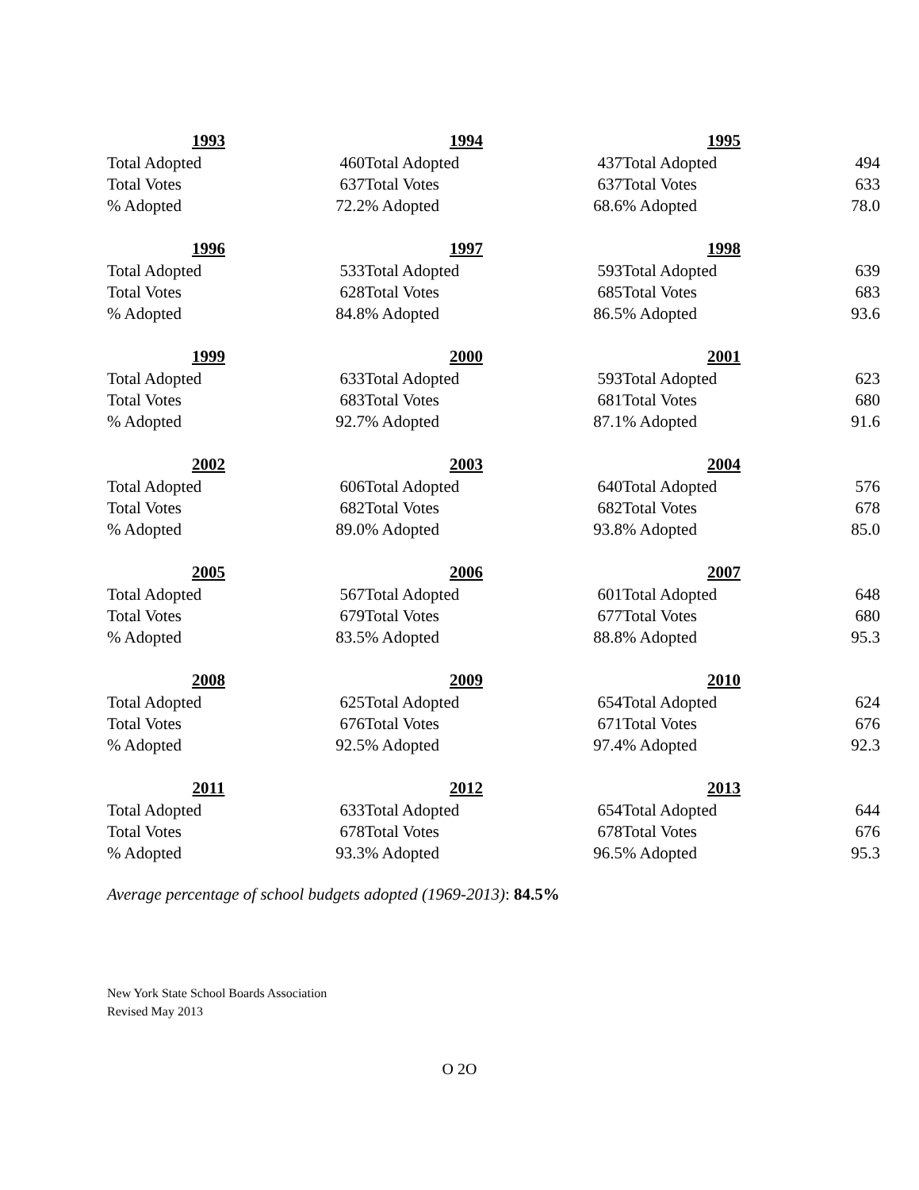| 1993 | |
| --- | --- |
| Total Adopted | 460 |
| Total Votes | 637 |
| % Adopted | 72.2 |
| 1994 | |
| --- | --- |
| Total Adopted | 437 |
| Total Votes | 637 |
| % Adopted | 68.6 |
| 1995 | |
| --- | --- |
| Total Adopted | 494 |
| Total Votes | 633 |
| % Adopted | 78.0 |
| 1996 | |
| --- | --- |
| Total Adopted | 533 |
| Total Votes | 628 |
| % Adopted | 84.8 |
| 1997 | |
| --- | --- |
| Total Adopted | 593 |
| Total Votes | 685 |
| % Adopted | 86.5 |
| 1998 | |
| --- | --- |
| Total Adopted | 639 |
| Total Votes | 683 |
| % Adopted | 93.6 |
| 1999 | |
| --- | --- |
| Total Adopted | 633 |
| Total Votes | 683 |
| % Adopted | 92.7 |
| 2000 | |
| --- | --- |
| Total Adopted | 593 |
| Total Votes | 681 |
| % Adopted | 87.1 |
| 2001 | |
| --- | --- |
| Total Adopted | 623 |
| Total Votes | 680 |
| % Adopted | 91.6 |
| 2002 | |
| --- | --- |
| Total Adopted | 606 |
| Total Votes | 682 |
| % Adopted | 89.0 |
| 2003 | |
| --- | --- |
| Total Adopted | 640 |
| Total Votes | 682 |
| % Adopted | 93.8 |
| 2004 | |
| --- | --- |
| Total Adopted | 576 |
| Total Votes | 678 |
| % Adopted | 85.0 |
| 2005 | |
| --- | --- |
| Total Adopted | 567 |
| Total Votes | 679 |
| % Adopted | 83.5 |
| 2006 | |
| --- | --- |
| Total Adopted | 601 |
| Total Votes | 677 |
| % Adopted | 88.8 |
| 2007 | |
| --- | --- |
| Total Adopted | 648 |
| Total Votes | 680 |
| % Adopted | 95.3 |
| 2008 | |
| --- | --- |
| Total Adopted | 625 |
| Total Votes | 676 |
| % Adopted | 92.5 |
| 2009 | |
| --- | --- |
| Total Adopted | 654 |
| Total Votes | 671 |
| % Adopted | 97.4 |
| 2010 | |
| --- | --- |
| Total Adopted | 624 |
| Total Votes | 676 |
| % Adopted | 92.3 |
| 2011 | |
| --- | --- |
| Total Adopted | 633 |
| Total Votes | 678 |
| % Adopted | 93.3 |
| 2012 | |
| --- | --- |
| Total Adopted | 654 |
| Total Votes | 678 |
| % Adopted | 96.5 |
| 2013 | |
| --- | --- |
| Total Adopted | 644 |
| Total Votes | 676 |
| % Adopted | 95.3 |
Average percentage of school budgets adopted (1969-2013): 84.5%
New York State School Boards Association
Revised May 2013
O 2O